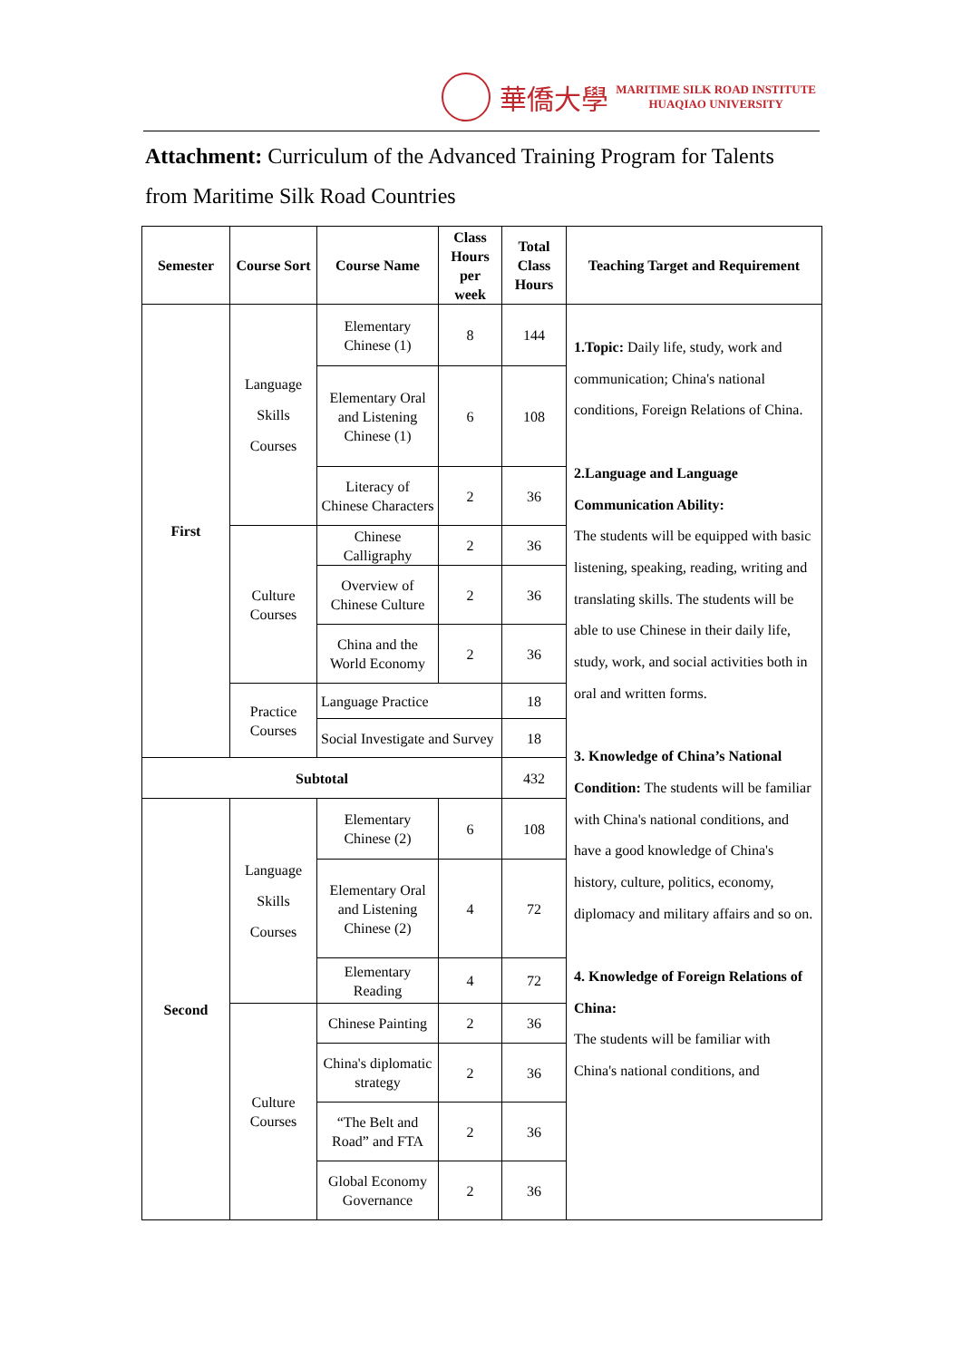華僑大學
MARITIME SILK ROAD INSTITUTE
HUAQIAO UNIVERSITY
Attachment: Curriculum of the Advanced Training Program for Talents from Maritime Silk Road Countries
| Semester | Course Sort | Course Name | Class Hours per week | Total Class Hours | Teaching Target and Requirement |
| --- | --- | --- | --- | --- | --- |
| First | Language Skills Courses | Elementary Chinese (1) | 8 | 144 | 1.Topic: Daily life, study, work and communication; China's national conditions, Foreign Relations of China. 2.Language and Language Communication Ability: The students will be equipped with basic listening, speaking, reading, writing and translating skills. The students will be able to use Chinese in their daily life, study, work, and social activities both in oral and written forms. 3. Knowledge of China’s National Condition: The students will be familiar with China's national conditions, and have a good knowledge of China's history, culture, politics, economy, diplomacy and military affairs and so on. 4. Knowledge of Foreign Relations of China: The students will be familiar with China's national conditions, and |
| | | Elementary Oral and Listening Chinese (1) | 6 | 108 | |
| | | Literacy of Chinese Characters | 2 | 36 | |
| | Culture Courses | Chinese Calligraphy | 2 | 36 | |
| | | Overview of Chinese Culture | 2 | 36 | |
| | | China and the World Economy | 2 | 36 | |
| | Practice Courses | Language Practice | | 18 | |
| | | Social Investigate and Survey | | 18 | |
| Subtotal | | | | 432 | |
| Second | Language Skills Courses | Elementary Chinese (2) | 6 | 108 | |
| | | Elementary Oral and Listening Chinese (2) | 4 | 72 | |
| | | Elementary Reading | 4 | 72 | |
| | Culture Courses | Chinese Painting | 2 | 36 | |
| | | China's diplomatic strategy | 2 | 36 | |
| | | “The Belt and Road” and FTA | 2 | 36 | |
| | | Global Economy Governance | 2 | 36 | |